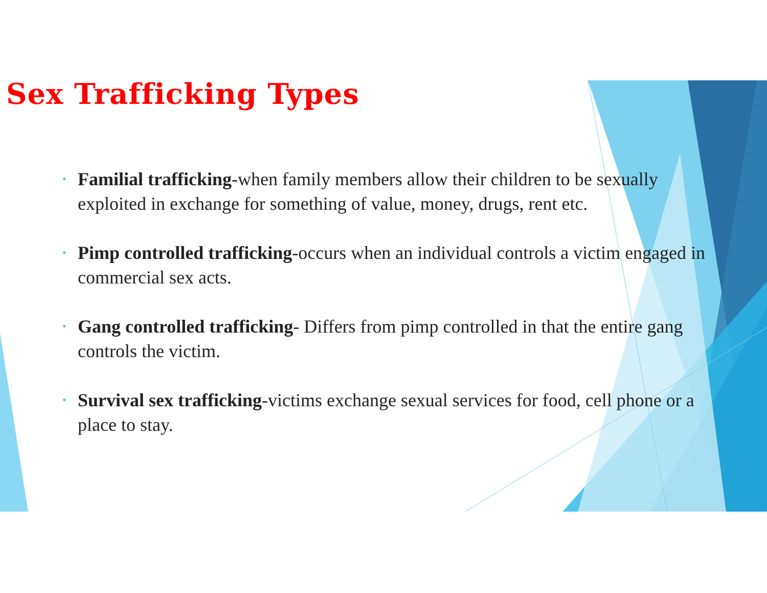Sex Trafficking Types
• Familial trafficking-when family members allow their children to be sexually exploited in exchange for something of value, money, drugs, rent etc.
• Pimp controlled trafficking-occurs when an individual controls a victim engaged in commercial sex acts.
• Gang controlled trafficking- Differs from pimp controlled in that the entire gang controls the victim.
• Survival sex trafficking-victims exchange sexual services for food, cell phone or a place to stay.